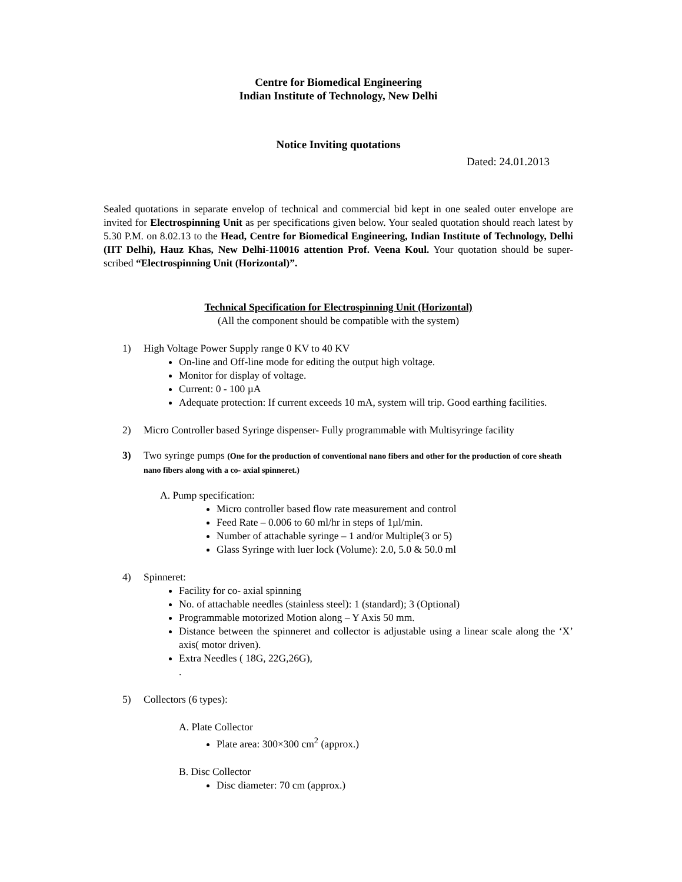Centre for Biomedical Engineering
Indian Institute of Technology, New Delhi
Notice Inviting quotations
Dated: 24.01.2013
Sealed quotations in separate envelop of technical and commercial bid kept in one sealed outer envelope are invited for Electrospinning Unit as per specifications given below. Your sealed quotation should reach latest by 5.30 P.M. on 8.02.13 to the Head, Centre for Biomedical Engineering, Indian Institute of Technology, Delhi (IIT Delhi), Hauz Khas, New Delhi-110016 attention Prof. Veena Koul. Your quotation should be super-scribed “Electrospinning Unit (Horizontal)”.
Technical Specification for Electrospinning Unit (Horizontal)
(All the component should be compatible with the system)
1) High Voltage Power Supply range 0 KV to 40 KV
On-line and Off-line mode for editing the output high voltage.
Monitor for display of voltage.
Current: 0 - 100 µA
Adequate protection: If current exceeds 10 mA, system will trip. Good earthing facilities.
2) Micro Controller based Syringe dispenser- Fully programmable with Multisyringe facility
3) Two syringe pumps (One for the production of conventional nano fibers and other for the production of core sheath nano fibers along with a co- axial spinneret.)
A. Pump specification:
Micro controller based flow rate measurement and control
Feed Rate – 0.006 to 60 ml/hr in steps of 1µl/min.
Number of attachable syringe – 1 and/or Multiple(3 or 5)
Glass Syringe with luer lock (Volume): 2.0, 5.0 & 50.0 ml
4) Spinneret:
Facility for co- axial spinning
No. of attachable needles (stainless steel): 1 (standard); 3 (Optional)
Programmable motorized Motion along – Y Axis 50 mm.
Distance between the spinneret and collector is adjustable using a linear scale along the ‘X’ axis( motor driven).
Extra Needles ( 18G, 22G,26G),
.
5) Collectors (6 types):
A. Plate Collector
Plate area: 300×300 cm<sup>2</sup> (approx.)
B. Disc Collector
Disc diameter: 70 cm (approx.)